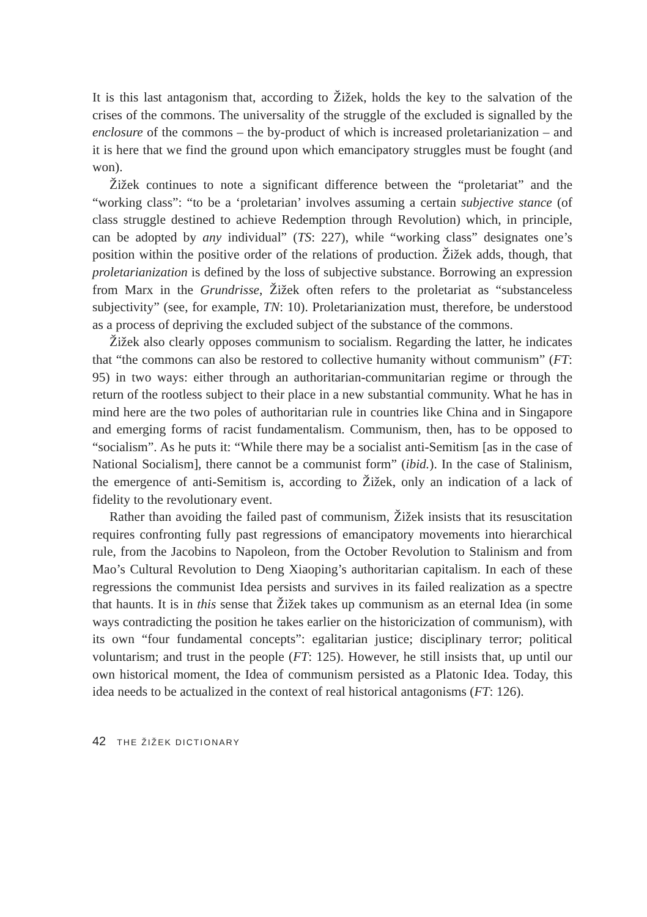It is this last antagonism that, according to Žižek, holds the key to the salvation of the crises of the commons. The universality of the struggle of the excluded is signalled by the enclosure of the commons – the by-product of which is increased proletarianization – and it is here that we find the ground upon which emancipatory struggles must be fought (and won).
Žižek continues to note a significant difference between the “proletariat” and the “working class”: “to be a ‘proletarian’ involves assuming a certain subjective stance (of class struggle destined to achieve Redemption through Revolution) which, in principle, can be adopted by any individual” (TS: 227), while “working class” designates one’s position within the positive order of the relations of production. Žižek adds, though, that proletarianization is defined by the loss of subjective substance. Borrowing an expression from Marx in the Grundrisse, Žižek often refers to the proletariat as “substanceless subjectivity” (see, for example, TN: 10). Proletarianization must, therefore, be understood as a process of depriving the excluded subject of the substance of the commons.
Žižek also clearly opposes communism to socialism. Regarding the latter, he indicates that “the commons can also be restored to collective humanity without communism” (FT: 95) in two ways: either through an authoritarian-communitarian regime or through the return of the rootless subject to their place in a new substantial community. What he has in mind here are the two poles of authoritarian rule in countries like China and in Singapore and emerging forms of racist fundamentalism. Communism, then, has to be opposed to “socialism”. As he puts it: “While there may be a socialist anti-Semitism [as in the case of National Socialism], there cannot be a communist form” (ibid.). In the case of Stalinism, the emergence of anti-Semitism is, according to Žižek, only an indication of a lack of fidelity to the revolutionary event.
Rather than avoiding the failed past of communism, Žižek insists that its resuscitation requires confronting fully past regressions of emancipatory movements into hierarchical rule, from the Jacobins to Napoleon, from the October Revolution to Stalinism and from Mao’s Cultural Revolution to Deng Xiaoping’s authoritarian capitalism. In each of these regressions the communist Idea persists and survives in its failed realization as a spectre that haunts. It is in this sense that Žižek takes up communism as an eternal Idea (in some ways contradicting the position he takes earlier on the historicization of communism), with its own “four fundamental concepts”: egalitarian justice; disciplinary terror; political voluntarism; and trust in the people (FT: 125). However, he still insists that, up until our own historical moment, the Idea of communism persisted as a Platonic Idea. Today, this idea needs to be actualized in the context of real historical antagonisms (FT: 126).
42 THE ŽIŽEK DICTIONARY